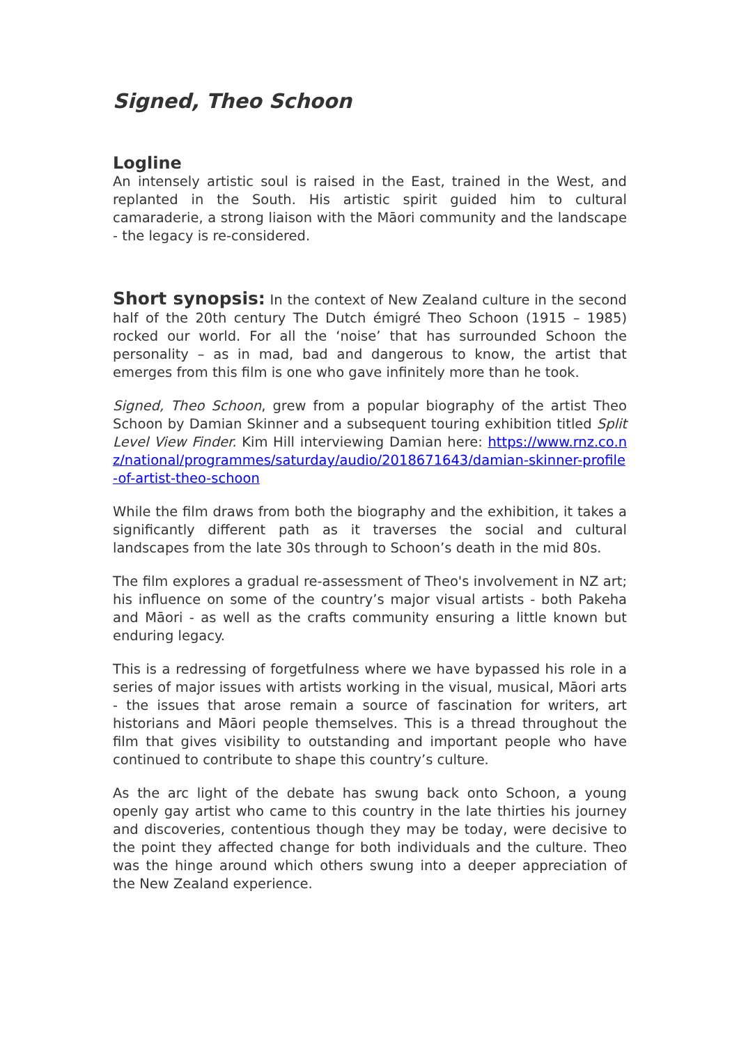Signed, Theo Schoon
Logline
An intensely artistic soul is raised in the East, trained in the West, and replanted in the South. His artistic spirit guided him to cultural camaraderie, a strong liaison with the Māori community and the landscape - the legacy is re-considered.
Short synopsis: In the context of New Zealand culture in the second half of the 20th century The Dutch émigré Theo Schoon (1915 – 1985) rocked our world. For all the ‘noise’ that has surrounded Schoon the personality – as in mad, bad and dangerous to know, the artist that emerges from this film is one who gave infinitely more than he took.
Signed, Theo Schoon, grew from a popular biography of the artist Theo Schoon by Damian Skinner and a subsequent touring exhibition titled Split Level View Finder. Kim Hill interviewing Damian here: https://www.rnz.co.nz/national/programmes/saturday/audio/2018671643/damian-skinner-profile-of-artist-theo-schoon
While the film draws from both the biography and the exhibition, it takes a significantly different path as it traverses the social and cultural landscapes from the late 30s through to Schoon’s death in the mid 80s.
The film explores a gradual re-assessment of Theo's involvement in NZ art; his influence on some of the country’s major visual artists - both Pakeha and Māori - as well as the crafts community ensuring a little known but enduring legacy.
This is a redressing of forgetfulness where we have bypassed his role in a series of major issues with artists working in the visual, musical, Māori arts - the issues that arose remain a source of fascination for writers, art historians and Māori people themselves. This is a thread throughout the film that gives visibility to outstanding and important people who have continued to contribute to shape this country’s culture.
As the arc light of the debate has swung back onto Schoon, a young openly gay artist who came to this country in the late thirties his journey and discoveries, contentious though they may be today, were decisive to the point they affected change for both individuals and the culture. Theo was the hinge around which others swung into a deeper appreciation of the New Zealand experience.